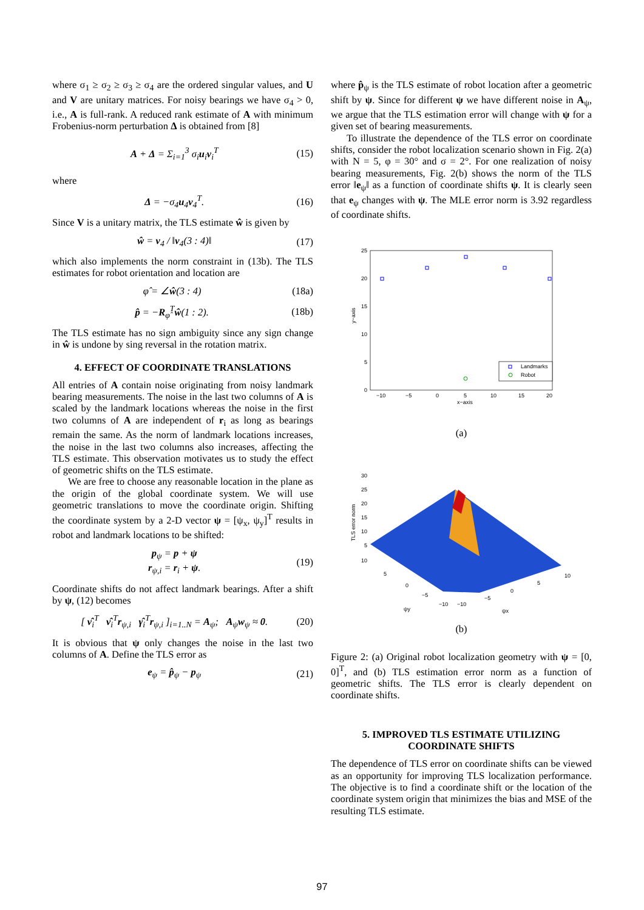where σ<sub>1</sub> ≥ σ<sub>2</sub> ≥ σ<sub>3</sub> ≥ σ<sub>4</sub> are the ordered singular values, and U and V are unitary matrices. For noisy bearings we have σ<sub>4</sub> > 0, i.e., A is full-rank. A reduced rank estimate of A with minimum Frobenius-norm perturbation Δ is obtained from [8]
A + Δ = Σ<sub>i=1</sub><sup>3</sup> σ<sub>i</sub>u<sub>i</sub>v<sub>i</sub><sup>T</sup> (15)
where
Δ = −σ<sub>4</sub>u<sub>4</sub>v<sub>4</sub><sup>T</sup>. (16)
Since V is a unitary matrix, the TLS estimate ŵ is given by
ŵ = v<sub>4</sub> / ‖v<sub>4</sub>(3 : 4)‖ (17)
which also implements the norm constraint in (13b). The TLS estimates for robot orientation and location are
φ̂ = ∠ŵ(3 : 4) (18a)
p̂ = −R<sub>φ̂</sub><sup>T</sup>ŵ(1 : 2). (18b)
The TLS estimate has no sign ambiguity since any sign change in ŵ is undone by sing reversal in the rotation matrix.
4. EFFECT OF COORDINATE TRANSLATIONS
All entries of A contain noise originating from noisy landmark bearing measurements. The noise in the last two columns of A is scaled by the landmark locations whereas the noise in the first two columns of A are independent of r<sub>i</sub> as long as bearings remain the same. As the norm of landmark locations increases, the noise in the last two columns also increases, affecting the TLS estimate. This observation motivates us to study the effect of geometric shifts on the TLS estimate.
We are free to choose any reasonable location in the plane as the origin of the global coordinate system. We will use geometric translations to move the coordinate origin. Shifting the coordinate system by a 2-D vector ψ = [ψ<sub>x</sub>, ψ<sub>y</sub>]<sup>T</sup> results in robot and landmark locations to be shifted:
p<sub>ψ</sub> = p + ψ
r<sub>ψ,i</sub> = r<sub>i</sub> + ψ. (19)
Coordinate shifts do not affect landmark bearings. After a shift by ψ, (12) becomes
[ ν̂<sub>i</sub><sup>T</sup> ν̂<sub>i</sub><sup>T</sup>r<sub>ψ,i</sub> γ̂<sub>i</sub><sup>T</sup>r<sub>ψ,i</sub> ]<sub>i=1..N</sub> = A<sub>ψ</sub>; A<sub>ψ</sub>w<sub>ψ</sub> ≈ 0. (20)
It is obvious that ψ only changes the noise in the last two columns of A. Define the TLS error as
e<sub>ψ</sub> = p̂<sub>ψ</sub> − p<sub>ψ</sub> (21)
where p̂<sub>ψ</sub> is the TLS estimate of robot location after a geometric shift by ψ. Since for different ψ we have different noise in A<sub>ψ</sub>, we argue that the TLS estimation error will change with ψ for a given set of bearing measurements.
To illustrate the dependence of the TLS error on coordinate shifts, consider the robot localization scenario shown in Fig. 2(a) with N = 5, φ = 30° and σ = 2°. For one realization of noisy bearing measurements, Fig. 2(b) shows the norm of the TLS error ‖e<sub>ψ</sub>‖ as a function of coordinate shifts ψ. It is clearly seen that e<sub>ψ</sub> changes with ψ. The MLE error norm is 3.92 regardless of coordinate shifts.
25
20
15
10
5
0
−10
−5
0
5
10
15
20
x−axis
y−axis
Landmarks
Robot
(a)
30
25
20
15
10
5
10
5
0
−5
−10
−10
−5
0
5
10
ψy
ψx
TLS error norm
(b)
Figure 2: (a) Original robot localization geometry with ψ = [0, 0]<sup>T</sup>, and (b) TLS estimation error norm as a function of geometric shifts. The TLS error is clearly dependent on coordinate shifts.
5. IMPROVED TLS ESTIMATE UTILIZING COORDINATE SHIFTS
The dependence of TLS error on coordinate shifts can be viewed as an opportunity for improving TLS localization performance. The objective is to find a coordinate shift or the location of the coordinate system origin that minimizes the bias and MSE of the resulting TLS estimate.
97